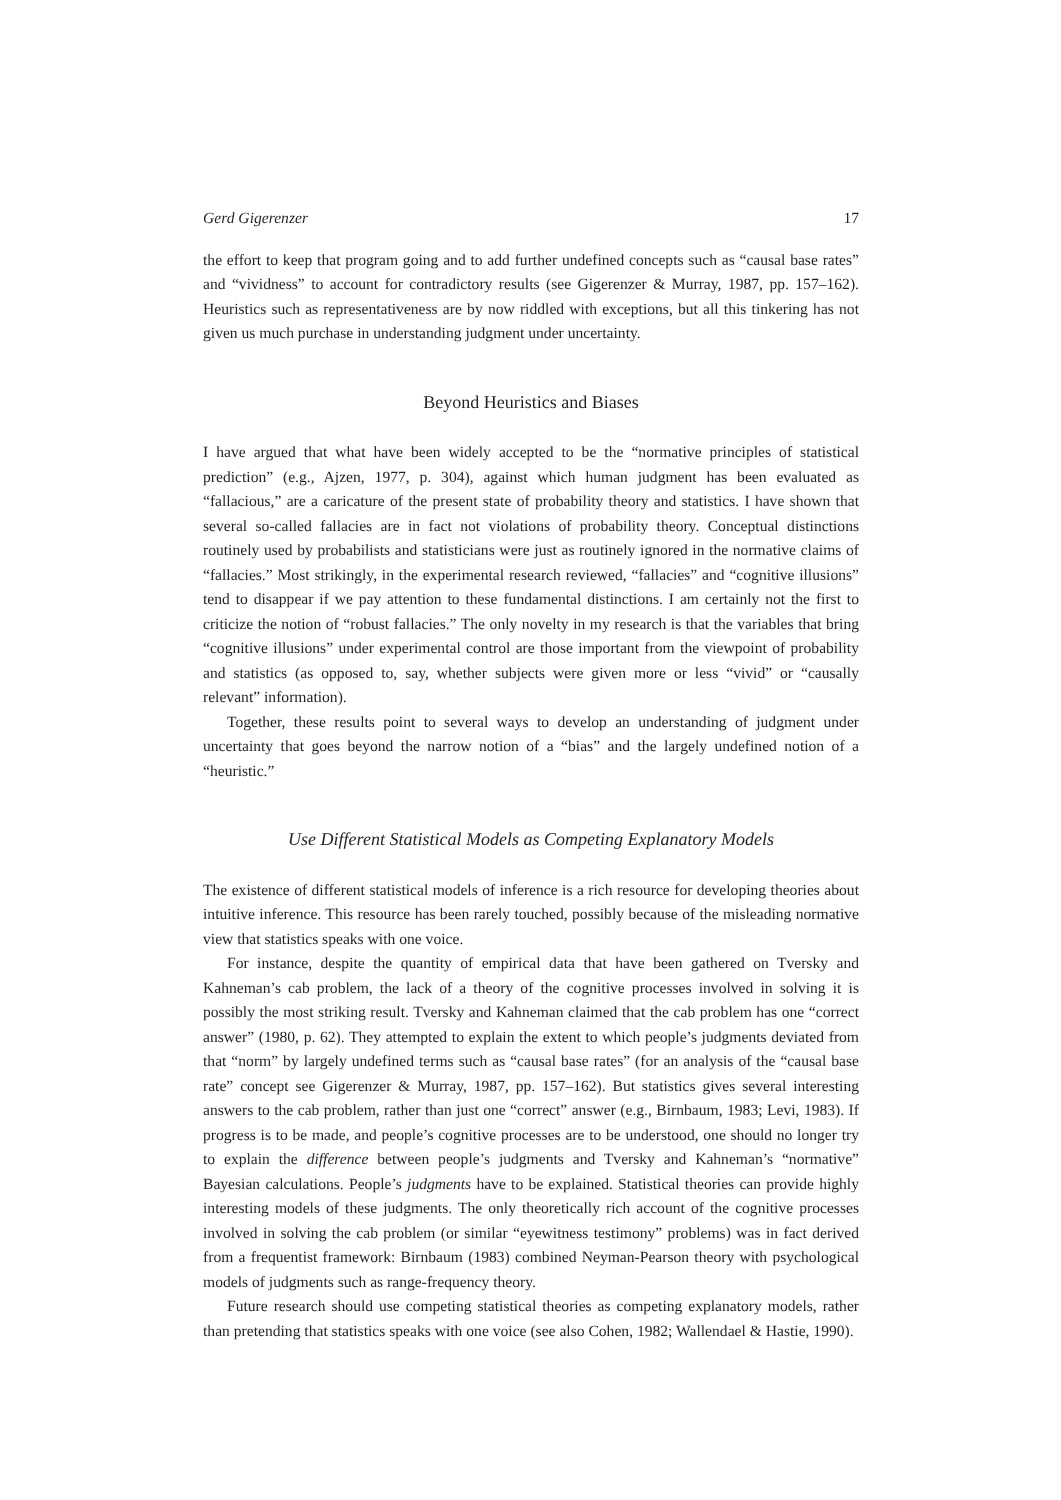Gerd Gigerenzer 17
the effort to keep that program going and to add further undefined concepts such as “causal base rates” and “vividness” to account for contradictory results (see Gigerenzer & Murray, 1987, pp. 157–162). Heuristics such as representativeness are by now riddled with exceptions, but all this tinkering has not given us much purchase in understanding judgment under uncertainty.
Beyond Heuristics and Biases
I have argued that what have been widely accepted to be the “normative principles of statistical prediction” (e.g., Ajzen, 1977, p. 304), against which human judgment has been evaluated as “fallacious,” are a caricature of the present state of probability theory and statistics. I have shown that several so-called fallacies are in fact not violations of probability theory. Conceptual distinctions routinely used by probabilists and statisticians were just as routinely ignored in the normative claims of “fallacies.” Most strikingly, in the experimental research reviewed, “fallacies” and “cognitive illusions” tend to disappear if we pay attention to these fundamental distinctions. I am certainly not the first to criticize the notion of “robust fallacies.” The only novelty in my research is that the variables that bring “cognitive illusions” under experimental control are those important from the viewpoint of probability and statistics (as opposed to, say, whether subjects were given more or less “vivid” or “causally relevant” information).
Together, these results point to several ways to develop an understanding of judgment under uncertainty that goes beyond the narrow notion of a “bias” and the largely undefined notion of a “heuristic.”
Use Different Statistical Models as Competing Explanatory Models
The existence of different statistical models of inference is a rich resource for developing theories about intuitive inference. This resource has been rarely touched, possibly because of the misleading normative view that statistics speaks with one voice.
For instance, despite the quantity of empirical data that have been gathered on Tversky and Kahneman’s cab problem, the lack of a theory of the cognitive processes involved in solving it is possibly the most striking result. Tversky and Kahneman claimed that the cab problem has one “correct answer” (1980, p. 62). They attempted to explain the extent to which people’s judgments deviated from that “norm” by largely undefined terms such as “causal base rates” (for an analysis of the “causal base rate” concept see Gigerenzer & Murray, 1987, pp. 157–162). But statistics gives several interesting answers to the cab problem, rather than just one “correct” answer (e.g., Birnbaum, 1983; Levi, 1983). If progress is to be made, and people’s cognitive processes are to be understood, one should no longer try to explain the difference between people’s judgments and Tversky and Kahneman’s “normative” Bayesian calculations. People’s judgments have to be explained. Statistical theories can provide highly interesting models of these judgments. The only theoretically rich account of the cognitive processes involved in solving the cab problem (or similar “eyewitness testimony” problems) was in fact derived from a frequentist framework: Birnbaum (1983) combined Neyman-Pearson theory with psychological models of judgments such as range-frequency theory.
Future research should use competing statistical theories as competing explanatory models, rather than pretending that statistics speaks with one voice (see also Cohen, 1982; Wallendael & Hastie, 1990).